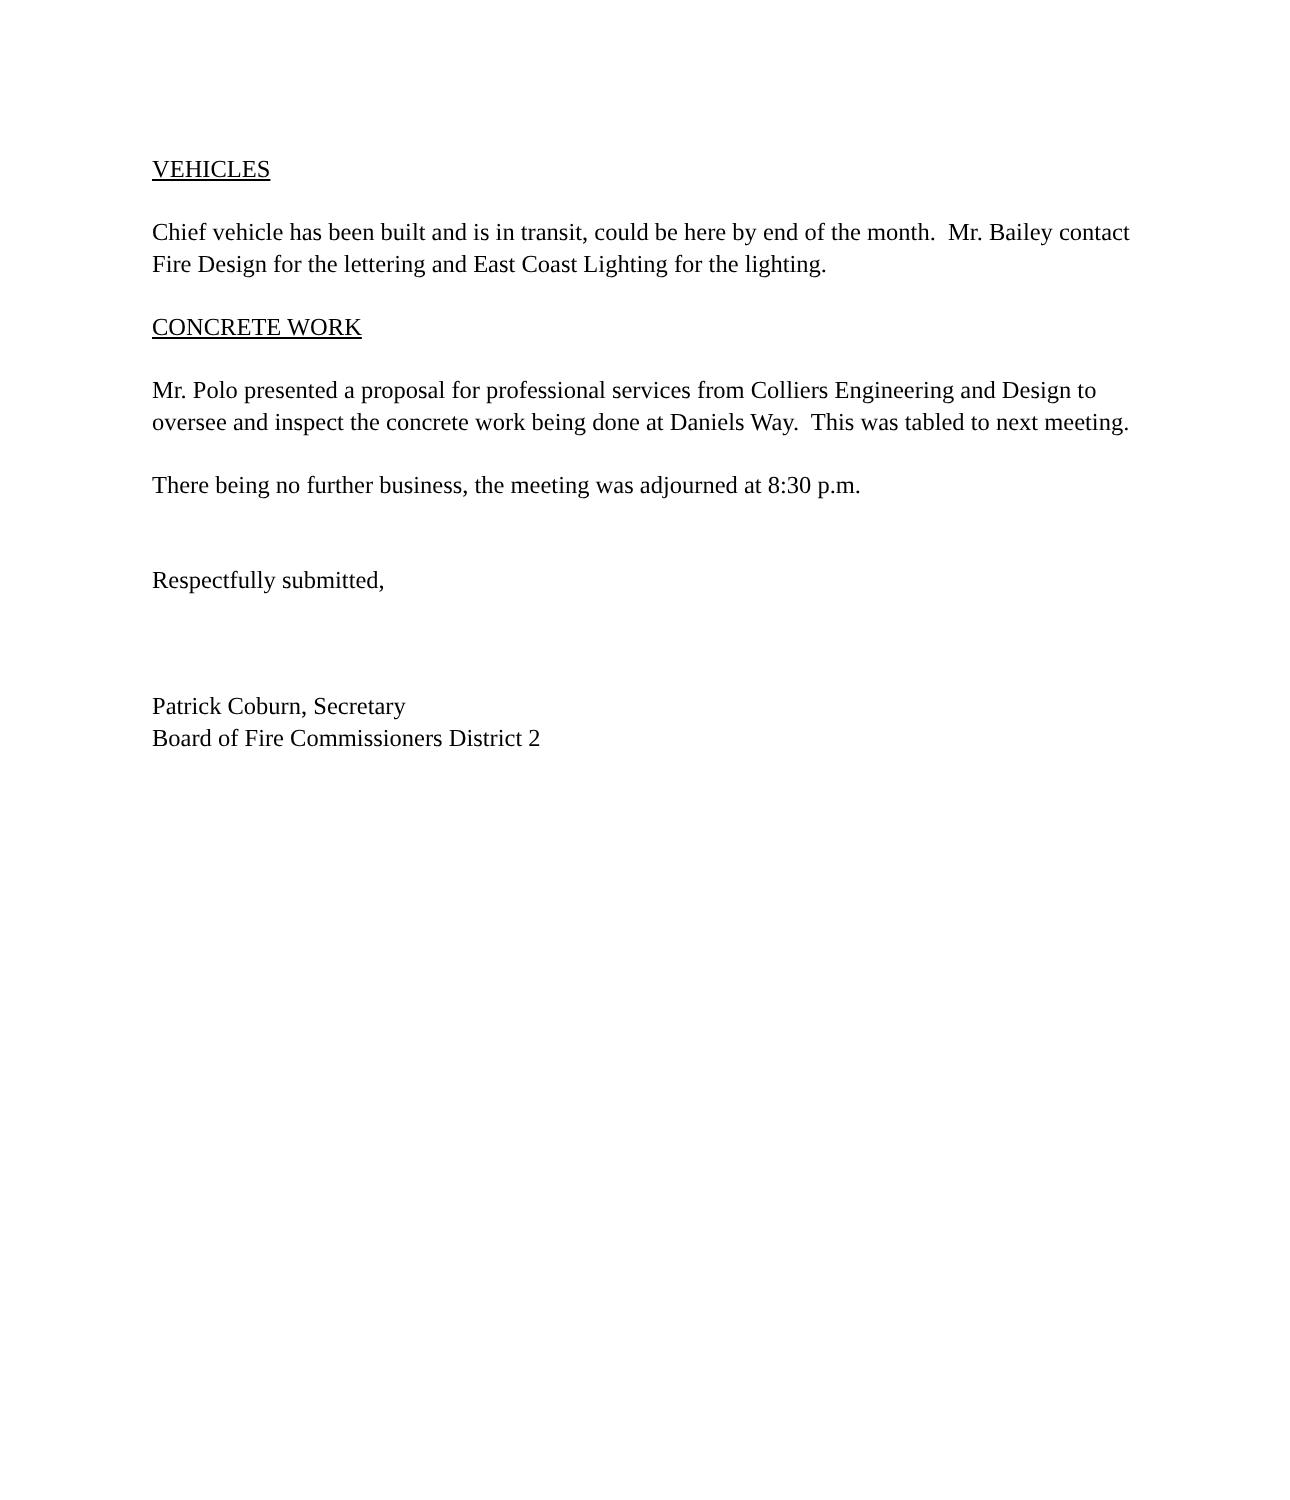VEHICLES
Chief vehicle has been built and is in transit, could be here by end of the month. Mr. Bailey contact Fire Design for the lettering and East Coast Lighting for the lighting.
CONCRETE WORK
Mr. Polo presented a proposal for professional services from Colliers Engineering and Design to oversee and inspect the concrete work being done at Daniels Way. This was tabled to next meeting.
There being no further business, the meeting was adjourned at 8:30 p.m.
Respectfully submitted,
Patrick Coburn, Secretary
Board of Fire Commissioners District 2